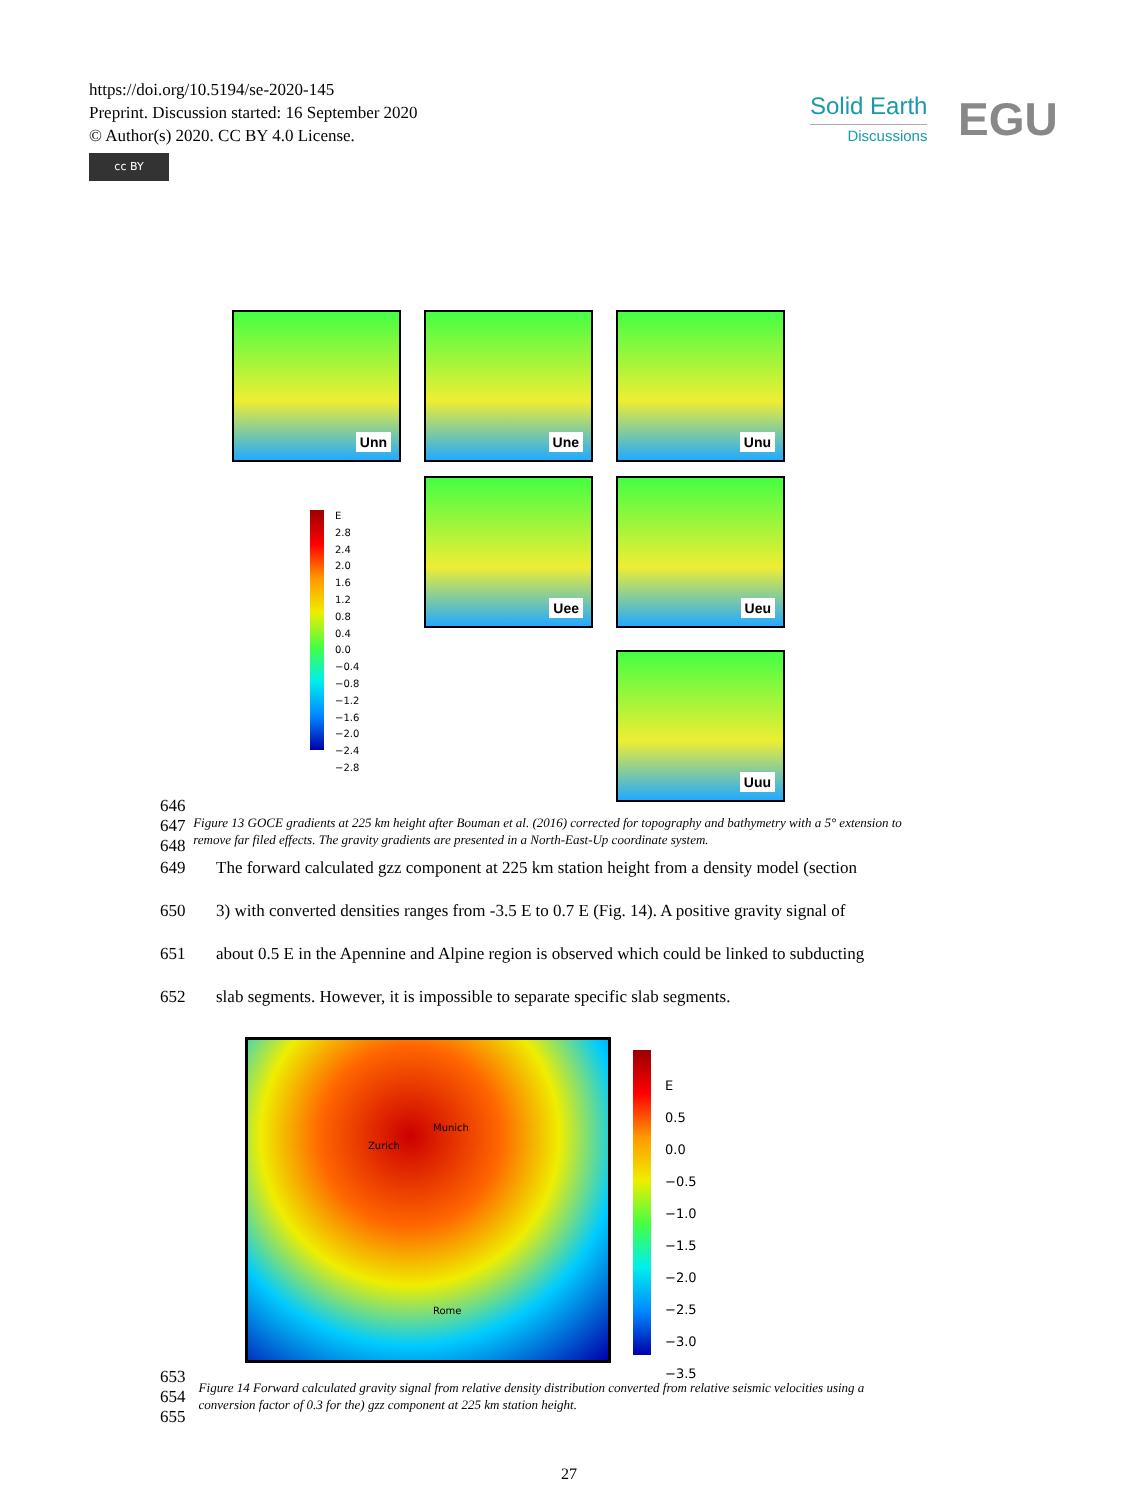https://doi.org/10.5194/se-2020-145
Preprint. Discussion started: 16 September 2020
© Author(s) 2020. CC BY 4.0 License.
cc BY
Solid Earth
Discussions
EGU
Unn Une Unu
Uee Ueu
Uuu
E
2.8
2.4
2.0
1.6
1.2
0.8
0.4
0.0
−0.4
−0.8
−1.2
−1.6
−2.0
−2.4
−2.8
646
647
648
Figure 13 GOCE gradients at 225 km height after Bouman et al. (2016) corrected for topography and bathymetry with a 5° extension to remove far filed effects. The gravity gradients are presented in a North-East-Up coordinate system.
649 The forward calculated gzz component at 225 km station height from a density model (section
650 3) with converted densities ranges from -3.5 E to 0.7 E (Fig. 14). A positive gravity signal of
651 about 0.5 E in the Apennine and Alpine region is observed which could be linked to subducting
652 slab segments. However, it is impossible to separate specific slab segments.
Zurich
Munich
Rome
E
0.5
0.0
−0.5
−1.0
−1.5
−2.0
−2.5
−3.0
−3.5
653
654
655
Figure 14 Forward calculated gravity signal from relative density distribution converted from relative seismic velocities using a conversion factor of 0.3 for the) gzz component at 225 km station height.
27